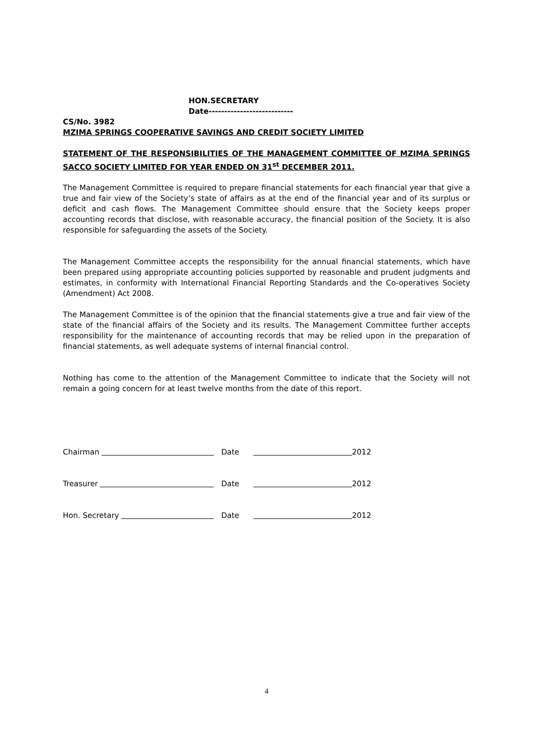HON.SECRETARY
Date---------------------------
CS/No. 3982
MZIMA SPRINGS COOPERATIVE SAVINGS AND CREDIT SOCIETY LIMITED
STATEMENT OF THE RESPONSIBILITIES OF THE MANAGEMENT COMMITTEE OF MZIMA SPRINGS SACCO SOCIETY LIMITED FOR YEAR ENDED ON 31<sup>st</sup> DECEMBER 2011.
The Management Committee is required to prepare financial statements for each financial year that give a true and fair view of the Society’s state of affairs as at the end of the financial year and of its surplus or deficit and cash flows. The Management Committee should ensure that the Society keeps proper accounting records that disclose, with reasonable accuracy, the financial position of the Society. It is also responsible for safeguarding the assets of the Society.
The Management Committee accepts the responsibility for the annual financial statements, which have been prepared using appropriate accounting policies supported by reasonable and prudent judgments and estimates, in conformity with International Financial Reporting Standards and the Co-operatives Society (Amendment) Act 2008.
The Management Committee is of the opinion that the financial statements give a true and fair view of the state of the financial affairs of the Society and its results. The Management Committee further accepts responsibility for the maintenance of accounting records that may be relied upon in the preparation of financial statements, as well adequate systems of internal financial control.
Nothing has come to the attention of the Management Committee to indicate that the Society will not remain a going concern for at least twelve months from the date of this report.
Chairman Date
2012
Treasurer Date
2012
Hon. Secretary Date
2012
4